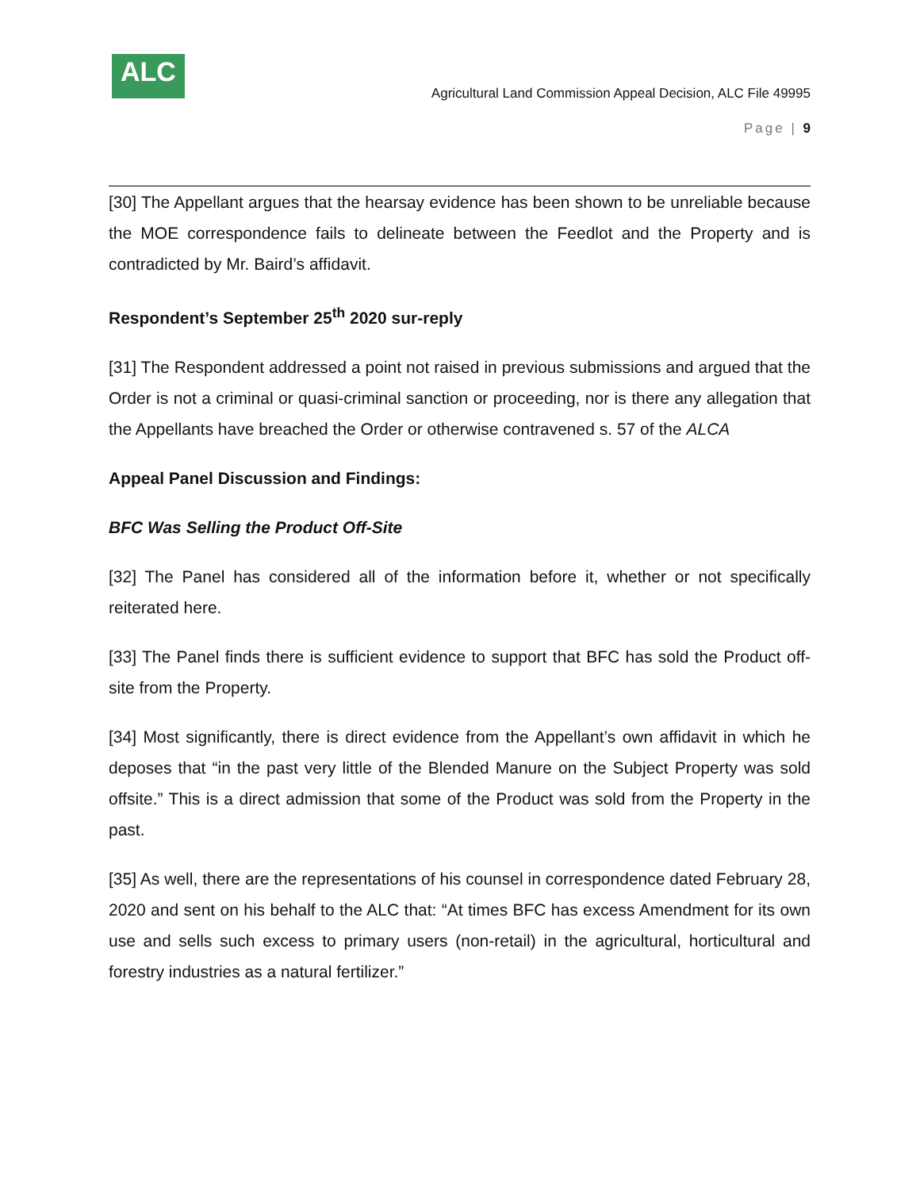ALC
Agricultural Land Commission Appeal Decision, ALC File 49995
Page | 9
[30] The Appellant argues that the hearsay evidence has been shown to be unreliable because the MOE correspondence fails to delineate between the Feedlot and the Property and is contradicted by Mr. Baird’s affidavit.
Respondent’s September 25<sup>th</sup> 2020 sur-reply
[31] The Respondent addressed a point not raised in previous submissions and argued that the Order is not a criminal or quasi-criminal sanction or proceeding, nor is there any allegation that the Appellants have breached the Order or otherwise contravened s. 57 of the ALCA
Appeal Panel Discussion and Findings:
BFC Was Selling the Product Off-Site
[32] The Panel has considered all of the information before it, whether or not specifically reiterated here.
[33] The Panel finds there is sufficient evidence to support that BFC has sold the Product off-site from the Property.
[34] Most significantly, there is direct evidence from the Appellant’s own affidavit in which he deposes that “in the past very little of the Blended Manure on the Subject Property was sold offsite.” This is a direct admission that some of the Product was sold from the Property in the past.
[35] As well, there are the representations of his counsel in correspondence dated February 28, 2020 and sent on his behalf to the ALC that: “At times BFC has excess Amendment for its own use and sells such excess to primary users (non-retail) in the agricultural, horticultural and forestry industries as a natural fertilizer.”